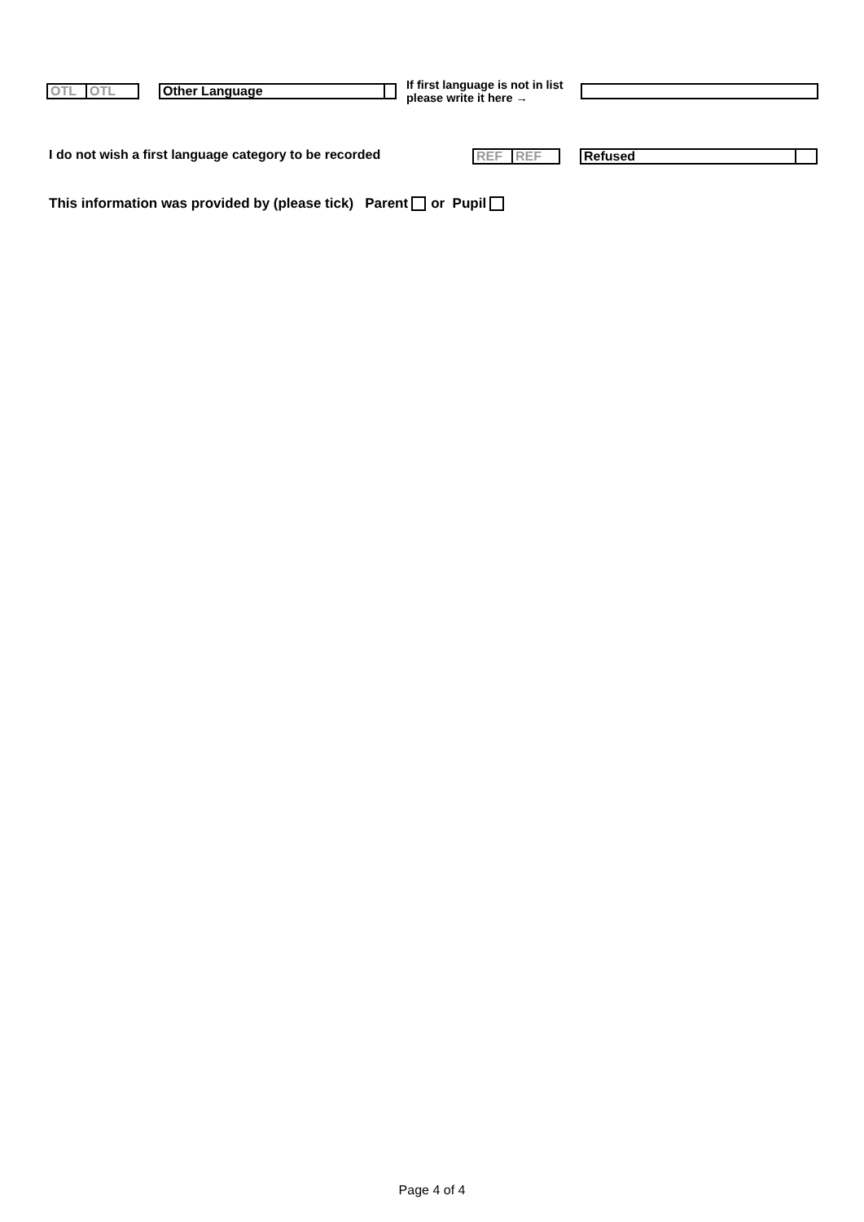OTL OTL
Other Language
If first language is not in list please write it here →
I do not wish a first language category to be recorded
REF REF
Refused
This information was provided by (please tick) Parent or Pupil
Page 4 of 4